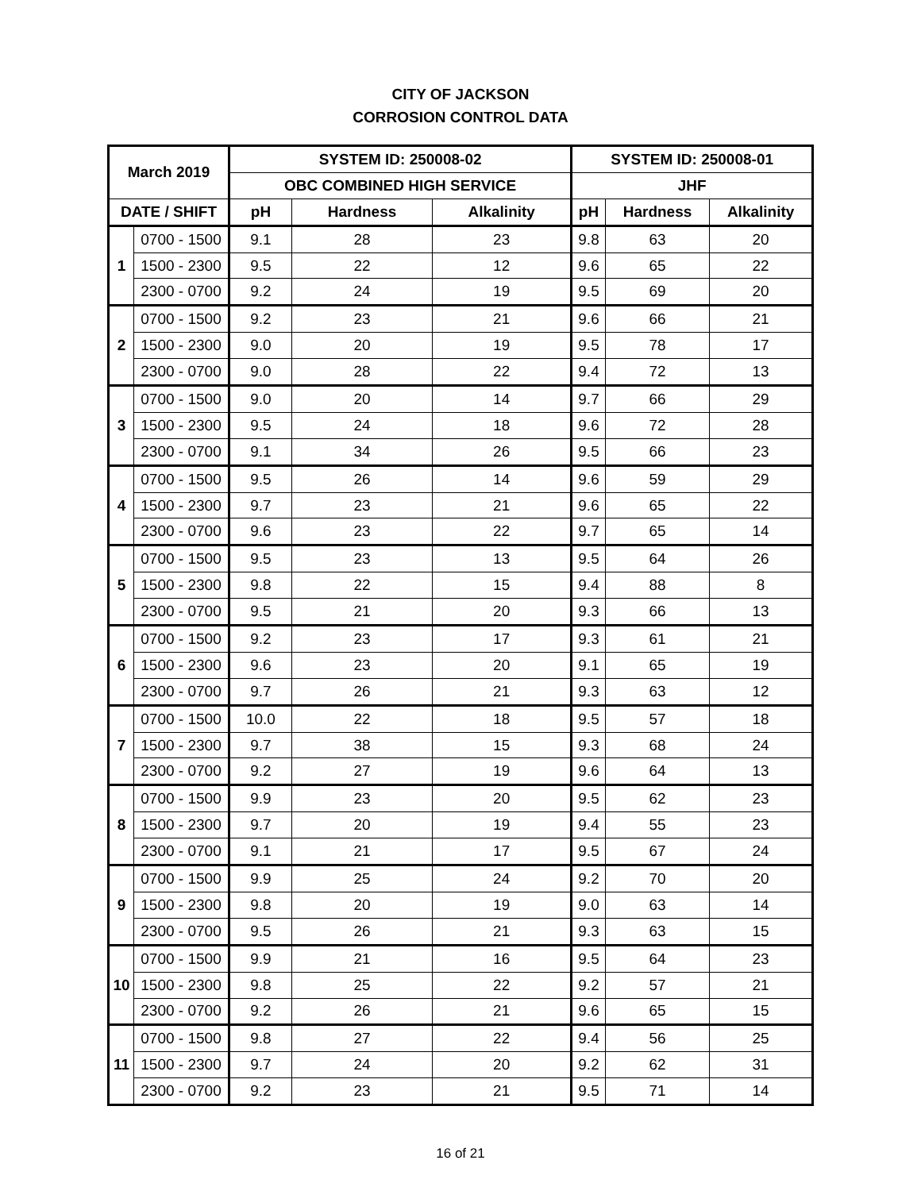CITY OF JACKSON
CORROSION CONTROL DATA
| March 2019 | | SYSTEM ID: 250008-02 | | | SYSTEM ID: 250008-01 | | |
| --- | --- | --- | --- | --- | --- | --- | --- |
| | | OBC COMBINED HIGH SERVICE | | | JHF | | |
| DATE / SHIFT | | pH | Hardness | Alkalinity | pH | Hardness | Alkalinity |
| 1 | 0700 - 1500 | 9.1 | 28 | 23 | 9.8 | 63 | 20 |
| | 1500 - 2300 | 9.5 | 22 | 12 | 9.6 | 65 | 22 |
| | 2300 - 0700 | 9.2 | 24 | 19 | 9.5 | 69 | 20 |
| 2 | 0700 - 1500 | 9.2 | 23 | 21 | 9.6 | 66 | 21 |
| | 1500 - 2300 | 9.0 | 20 | 19 | 9.5 | 78 | 17 |
| | 2300 - 0700 | 9.0 | 28 | 22 | 9.4 | 72 | 13 |
| 3 | 0700 - 1500 | 9.0 | 20 | 14 | 9.7 | 66 | 29 |
| | 1500 - 2300 | 9.5 | 24 | 18 | 9.6 | 72 | 28 |
| | 2300 - 0700 | 9.1 | 34 | 26 | 9.5 | 66 | 23 |
| 4 | 0700 - 1500 | 9.5 | 26 | 14 | 9.6 | 59 | 29 |
| | 1500 - 2300 | 9.7 | 23 | 21 | 9.6 | 65 | 22 |
| | 2300 - 0700 | 9.6 | 23 | 22 | 9.7 | 65 | 14 |
| 5 | 0700 - 1500 | 9.5 | 23 | 13 | 9.5 | 64 | 26 |
| | 1500 - 2300 | 9.8 | 22 | 15 | 9.4 | 88 | 8 |
| | 2300 - 0700 | 9.5 | 21 | 20 | 9.3 | 66 | 13 |
| 6 | 0700 - 1500 | 9.2 | 23 | 17 | 9.3 | 61 | 21 |
| | 1500 - 2300 | 9.6 | 23 | 20 | 9.1 | 65 | 19 |
| | 2300 - 0700 | 9.7 | 26 | 21 | 9.3 | 63 | 12 |
| 7 | 0700 - 1500 | 10.0 | 22 | 18 | 9.5 | 57 | 18 |
| | 1500 - 2300 | 9.7 | 38 | 15 | 9.3 | 68 | 24 |
| | 2300 - 0700 | 9.2 | 27 | 19 | 9.6 | 64 | 13 |
| 8 | 0700 - 1500 | 9.9 | 23 | 20 | 9.5 | 62 | 23 |
| | 1500 - 2300 | 9.7 | 20 | 19 | 9.4 | 55 | 23 |
| | 2300 - 0700 | 9.1 | 21 | 17 | 9.5 | 67 | 24 |
| 9 | 0700 - 1500 | 9.9 | 25 | 24 | 9.2 | 70 | 20 |
| | 1500 - 2300 | 9.8 | 20 | 19 | 9.0 | 63 | 14 |
| | 2300 - 0700 | 9.5 | 26 | 21 | 9.3 | 63 | 15 |
| 10 | 0700 - 1500 | 9.9 | 21 | 16 | 9.5 | 64 | 23 |
| | 1500 - 2300 | 9.8 | 25 | 22 | 9.2 | 57 | 21 |
| | 2300 - 0700 | 9.2 | 26 | 21 | 9.6 | 65 | 15 |
| 11 | 0700 - 1500 | 9.8 | 27 | 22 | 9.4 | 56 | 25 |
| | 1500 - 2300 | 9.7 | 24 | 20 | 9.2 | 62 | 31 |
| | 2300 - 0700 | 9.2 | 23 | 21 | 9.5 | 71 | 14 |
16 of 21